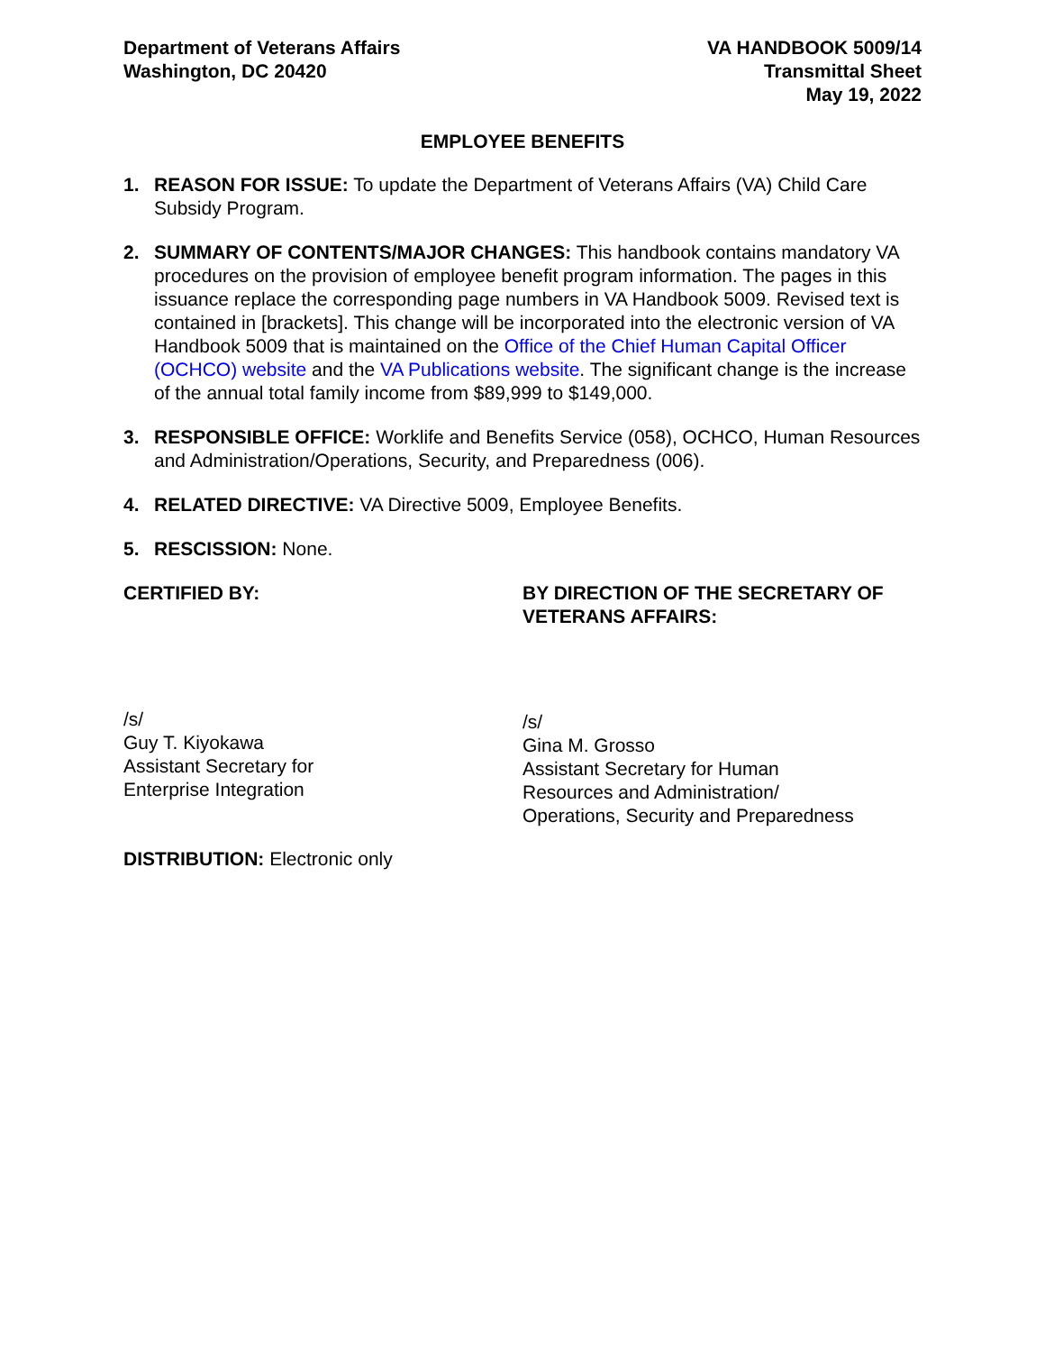Department of Veterans Affairs
Washington, DC 20420
VA HANDBOOK 5009/14
Transmittal Sheet
May 19, 2022
EMPLOYEE BENEFITS
1. REASON FOR ISSUE: To update the Department of Veterans Affairs (VA) Child Care Subsidy Program.
2. SUMMARY OF CONTENTS/MAJOR CHANGES: This handbook contains mandatory VA procedures on the provision of employee benefit program information. The pages in this issuance replace the corresponding page numbers in VA Handbook 5009. Revised text is contained in [brackets]. This change will be incorporated into the electronic version of VA Handbook 5009 that is maintained on the Office of the Chief Human Capital Officer (OCHCO) website and the VA Publications website. The significant change is the increase of the annual total family income from $89,999 to $149,000.
3. RESPONSIBLE OFFICE: Worklife and Benefits Service (058), OCHCO, Human Resources and Administration/Operations, Security, and Preparedness (006).
4. RELATED DIRECTIVE: VA Directive 5009, Employee Benefits.
5. RESCISSION: None.
CERTIFIED BY: BY DIRECTION OF THE SECRETARY OF VETERANS AFFAIRS:
/s/
Guy T. Kiyokawa
Assistant Secretary for
Enterprise Integration
/s/
Gina M. Grosso
Assistant Secretary for Human
Resources and Administration/
Operations, Security and Preparedness
DISTRIBUTION: Electronic only